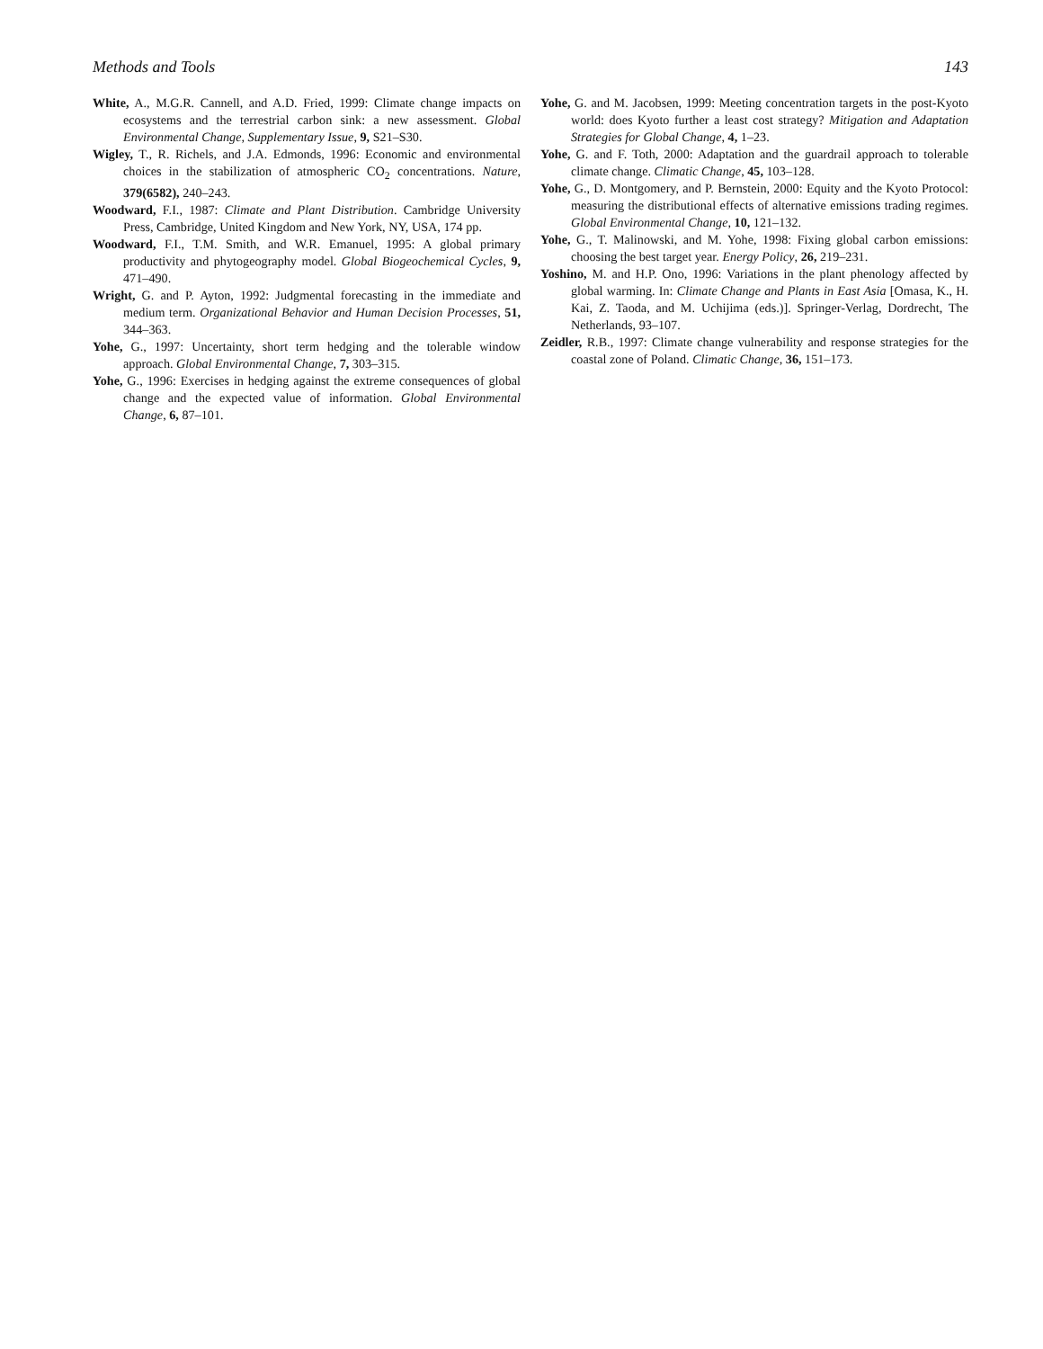Methods and Tools 143
White, A., M.G.R. Cannell, and A.D. Fried, 1999: Climate change impacts on ecosystems and the terrestrial carbon sink: a new assessment. Global Environmental Change, Supplementary Issue, 9, S21–S30.
Wigley, T., R. Richels, and J.A. Edmonds, 1996: Economic and environmental choices in the stabilization of atmospheric CO<sub>2</sub> concentrations. Nature, 379(6582), 240–243.
Woodward, F.I., 1987: Climate and Plant Distribution. Cambridge University Press, Cambridge, United Kingdom and New York, NY, USA, 174 pp.
Woodward, F.I., T.M. Smith, and W.R. Emanuel, 1995: A global primary productivity and phytogeography model. Global Biogeochemical Cycles, 9, 471–490.
Wright, G. and P. Ayton, 1992: Judgmental forecasting in the immediate and medium term. Organizational Behavior and Human Decision Processes, 51, 344–363.
Yohe, G., 1997: Uncertainty, short term hedging and the tolerable window approach. Global Environmental Change, 7, 303–315.
Yohe, G., 1996: Exercises in hedging against the extreme consequences of global change and the expected value of information. Global Environmental Change, 6, 87–101.
Yohe, G. and M. Jacobsen, 1999: Meeting concentration targets in the post-Kyoto world: does Kyoto further a least cost strategy? Mitigation and Adaptation Strategies for Global Change, 4, 1–23.
Yohe, G. and F. Toth, 2000: Adaptation and the guardrail approach to tolerable climate change. Climatic Change, 45, 103–128.
Yohe, G., D. Montgomery, and P. Bernstein, 2000: Equity and the Kyoto Protocol: measuring the distributional effects of alternative emissions trading regimes. Global Environmental Change, 10, 121–132.
Yohe, G., T. Malinowski, and M. Yohe, 1998: Fixing global carbon emissions: choosing the best target year. Energy Policy, 26, 219–231.
Yoshino, M. and H.P. Ono, 1996: Variations in the plant phenology affected by global warming. In: Climate Change and Plants in East Asia [Omasa, K., H. Kai, Z. Taoda, and M. Uchijima (eds.)]. Springer-Verlag, Dordrecht, The Netherlands, 93–107.
Zeidler, R.B., 1997: Climate change vulnerability and response strategies for the coastal zone of Poland. Climatic Change, 36, 151–173.